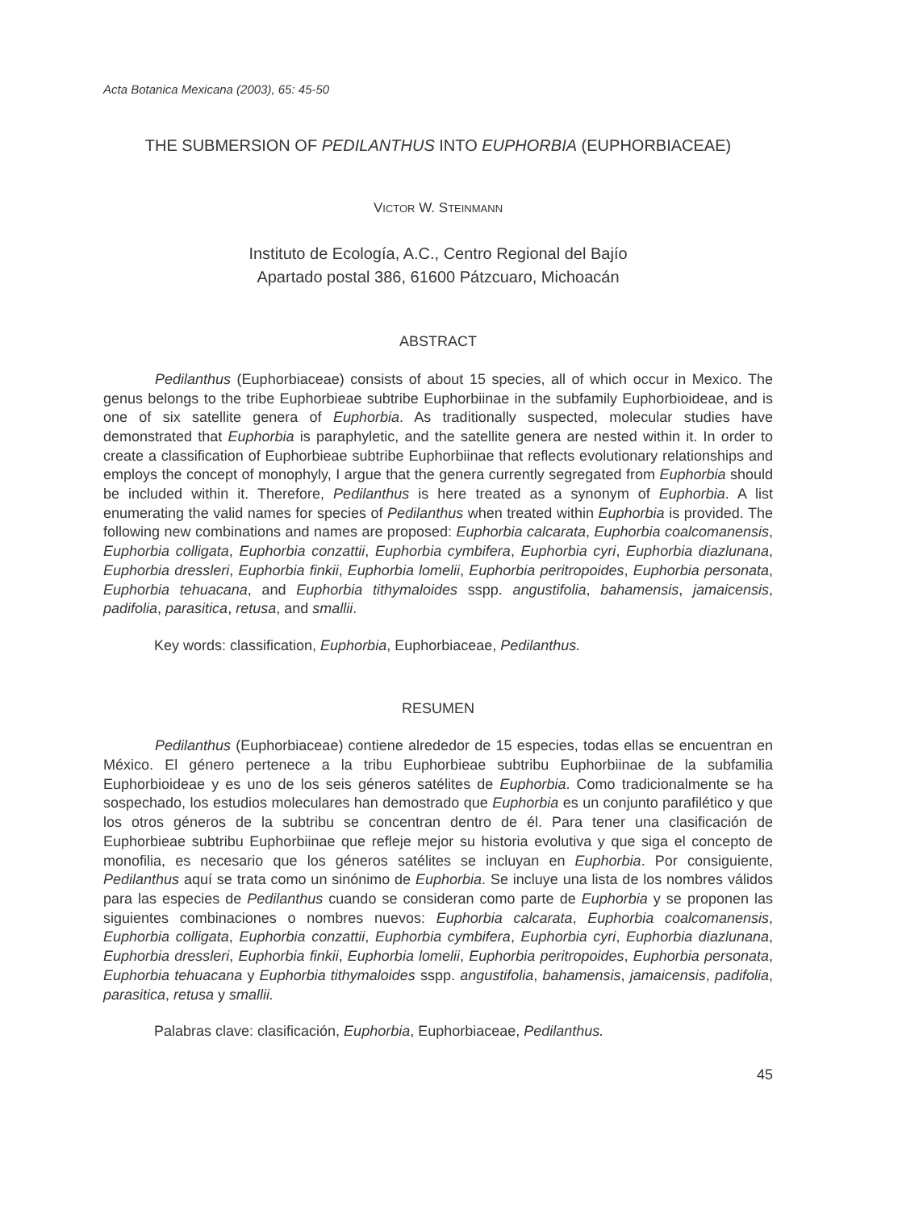Acta Botanica Mexicana (2003), 65: 45-50
THE SUBMERSION OF PEDILANTHUS INTO EUPHORBIA (EUPHORBIACEAE)
VICTOR W. STEINMANN
Instituto de Ecología, A.C., Centro Regional del Bajío
Apartado postal 386, 61600 Pátzcuaro, Michoacán
ABSTRACT
Pedilanthus (Euphorbiaceae) consists of about 15 species, all of which occur in Mexico. The genus belongs to the tribe Euphorbieae subtribe Euphorbiinae in the subfamily Euphorbioideae, and is one of six satellite genera of Euphorbia. As traditionally suspected, molecular studies have demonstrated that Euphorbia is paraphyletic, and the satellite genera are nested within it. In order to create a classification of Euphorbieae subtribe Euphorbiinae that reflects evolutionary relationships and employs the concept of monophyly, I argue that the genera currently segregated from Euphorbia should be included within it. Therefore, Pedilanthus is here treated as a synonym of Euphorbia. A list enumerating the valid names for species of Pedilanthus when treated within Euphorbia is provided. The following new combinations and names are proposed: Euphorbia calcarata, Euphorbia coalcomanensis, Euphorbia colligata, Euphorbia conzattii, Euphorbia cymbifera, Euphorbia cyri, Euphorbia diazlunana, Euphorbia dressleri, Euphorbia finkii, Euphorbia lomelii, Euphorbia peritropoides, Euphorbia personata, Euphorbia tehuacana, and Euphorbia tithymaloides sspp. angustifolia, bahamensis, jamaicensis, padifolia, parasitica, retusa, and smallii.
Key words: classification, Euphorbia, Euphorbiaceae, Pedilanthus.
RESUMEN
Pedilanthus (Euphorbiaceae) contiene alrededor de 15 especies, todas ellas se encuentran en México. El género pertenece a la tribu Euphorbieae subtribu Euphorbiinae de la subfamilia Euphorbioideae y es uno de los seis géneros satélites de Euphorbia. Como tradicionalmente se ha sospechado, los estudios moleculares han demostrado que Euphorbia es un conjunto parafilético y que los otros géneros de la subtribu se concentran dentro de él. Para tener una clasificación de Euphorbieae subtribu Euphorbiinae que refleje mejor su historia evolutiva y que siga el concepto de monofilia, es necesario que los géneros satélites se incluyan en Euphorbia. Por consiguiente, Pedilanthus aquí se trata como un sinónimo de Euphorbia. Se incluye una lista de los nombres válidos para las especies de Pedilanthus cuando se consideran como parte de Euphorbia y se proponen las siguientes combinaciones o nombres nuevos: Euphorbia calcarata, Euphorbia coalcomanensis, Euphorbia colligata, Euphorbia conzattii, Euphorbia cymbifera, Euphorbia cyri, Euphorbia diazlunana, Euphorbia dressleri, Euphorbia finkii, Euphorbia lomelii, Euphorbia peritropoides, Euphorbia personata, Euphorbia tehuacana y Euphorbia tithymaloides sspp. angustifolia, bahamensis, jamaicensis, padifolia, parasitica, retusa y smallii.
Palabras clave: clasificación, Euphorbia, Euphorbiaceae, Pedilanthus.
45